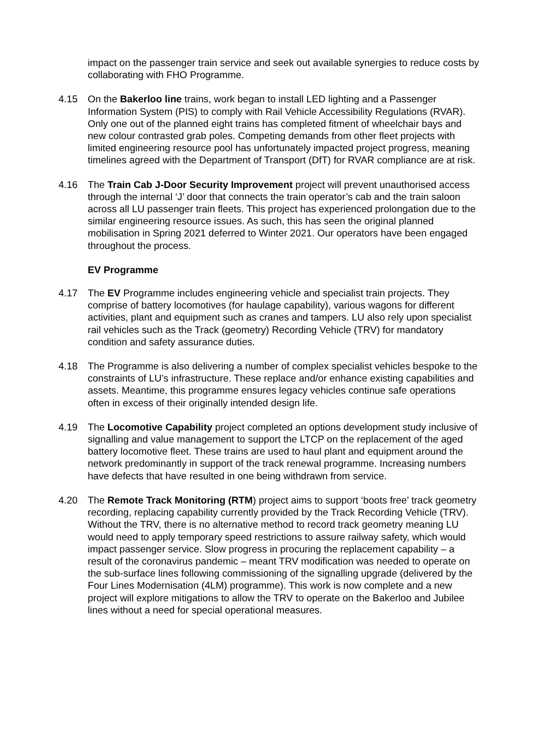impact on the passenger train service and seek out available synergies to reduce costs by collaborating with FHO Programme.
4.15 On the Bakerloo line trains, work began to install LED lighting and a Passenger Information System (PIS) to comply with Rail Vehicle Accessibility Regulations (RVAR). Only one out of the planned eight trains has completed fitment of wheelchair bays and new colour contrasted grab poles. Competing demands from other fleet projects with limited engineering resource pool has unfortunately impacted project progress, meaning timelines agreed with the Department of Transport (DfT) for RVAR compliance are at risk.
4.16 The Train Cab J-Door Security Improvement project will prevent unauthorised access through the internal ‘J’ door that connects the train operator’s cab and the train saloon across all LU passenger train fleets. This project has experienced prolongation due to the similar engineering resource issues. As such, this has seen the original planned mobilisation in Spring 2021 deferred to Winter 2021. Our operators have been engaged throughout the process.
EV Programme
4.17 The EV Programme includes engineering vehicle and specialist train projects. They comprise of battery locomotives (for haulage capability), various wagons for different activities, plant and equipment such as cranes and tampers. LU also rely upon specialist rail vehicles such as the Track (geometry) Recording Vehicle (TRV) for mandatory condition and safety assurance duties.
4.18 The Programme is also delivering a number of complex specialist vehicles bespoke to the constraints of LU’s infrastructure. These replace and/or enhance existing capabilities and assets. Meantime, this programme ensures legacy vehicles continue safe operations often in excess of their originally intended design life.
4.19 The Locomotive Capability project completed an options development study inclusive of signalling and value management to support the LTCP on the replacement of the aged battery locomotive fleet. These trains are used to haul plant and equipment around the network predominantly in support of the track renewal programme. Increasing numbers have defects that have resulted in one being withdrawn from service.
4.20 The Remote Track Monitoring (RTM) project aims to support ‘boots free’ track geometry recording, replacing capability currently provided by the Track Recording Vehicle (TRV). Without the TRV, there is no alternative method to record track geometry meaning LU would need to apply temporary speed restrictions to assure railway safety, which would impact passenger service. Slow progress in procuring the replacement capability – a result of the coronavirus pandemic – meant TRV modification was needed to operate on the sub-surface lines following commissioning of the signalling upgrade (delivered by the Four Lines Modernisation (4LM) programme). This work is now complete and a new project will explore mitigations to allow the TRV to operate on the Bakerloo and Jubilee lines without a need for special operational measures.